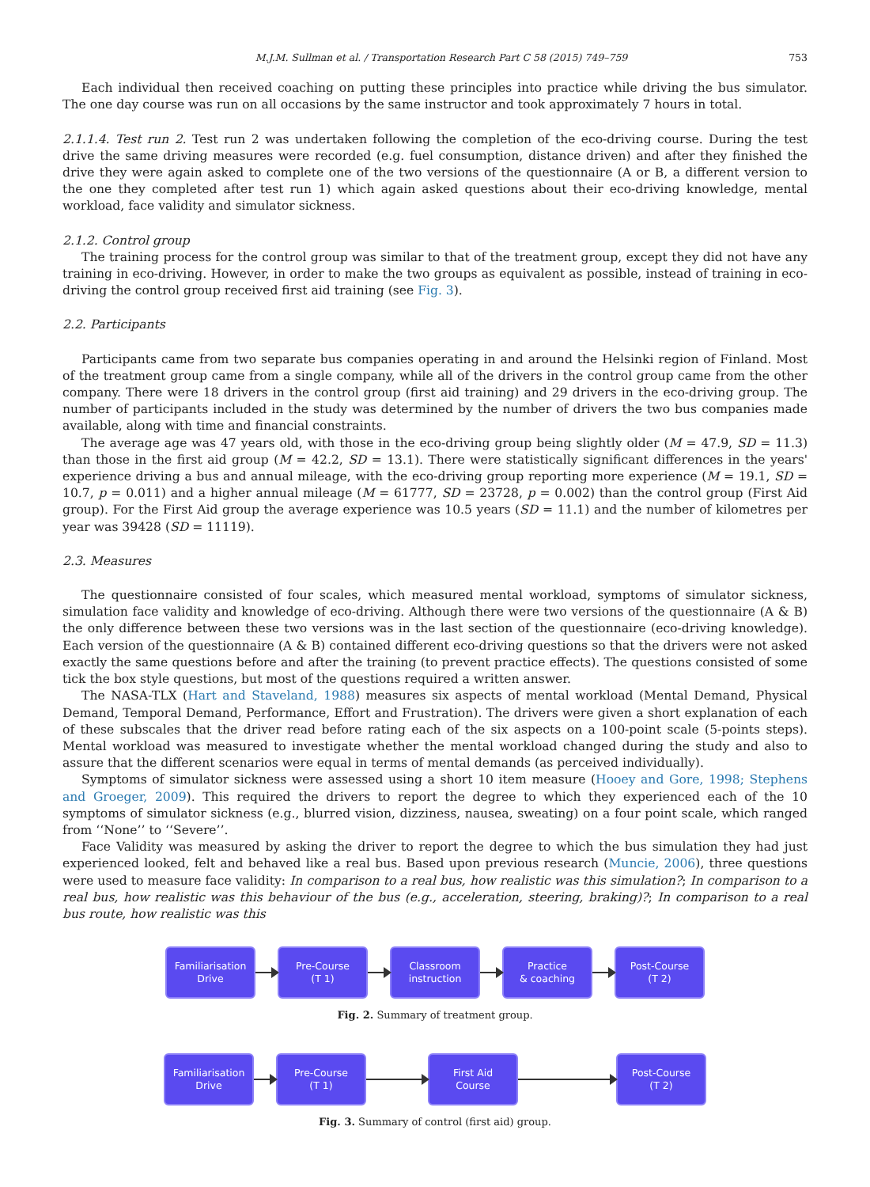M.J.M. Sullman et al. / Transportation Research Part C 58 (2015) 749–759 753
Each individual then received coaching on putting these principles into practice while driving the bus simulator. The one day course was run on all occasions by the same instructor and took approximately 7 hours in total.
2.1.1.4. Test run 2. Test run 2 was undertaken following the completion of the eco-driving course. During the test drive the same driving measures were recorded (e.g. fuel consumption, distance driven) and after they finished the drive they were again asked to complete one of the two versions of the questionnaire (A or B, a different version to the one they completed after test run 1) which again asked questions about their eco-driving knowledge, mental workload, face validity and simulator sickness.
2.1.2. Control group
The training process for the control group was similar to that of the treatment group, except they did not have any training in eco-driving. However, in order to make the two groups as equivalent as possible, instead of training in eco-driving the control group received first aid training (see Fig. 3).
2.2. Participants
Participants came from two separate bus companies operating in and around the Helsinki region of Finland. Most of the treatment group came from a single company, while all of the drivers in the control group came from the other company. There were 18 drivers in the control group (first aid training) and 29 drivers in the eco-driving group. The number of participants included in the study was determined by the number of drivers the two bus companies made available, along with time and financial constraints.
The average age was 47 years old, with those in the eco-driving group being slightly older (M = 47.9, SD = 11.3) than those in the first aid group (M = 42.2, SD = 13.1). There were statistically significant differences in the years' experience driving a bus and annual mileage, with the eco-driving group reporting more experience (M = 19.1, SD = 10.7, p = 0.011) and a higher annual mileage (M = 61777, SD = 23728, p = 0.002) than the control group (First Aid group). For the First Aid group the average experience was 10.5 years (SD = 11.1) and the number of kilometres per year was 39428 (SD = 11119).
2.3. Measures
The questionnaire consisted of four scales, which measured mental workload, symptoms of simulator sickness, simulation face validity and knowledge of eco-driving. Although there were two versions of the questionnaire (A & B) the only difference between these two versions was in the last section of the questionnaire (eco-driving knowledge). Each version of the questionnaire (A & B) contained different eco-driving questions so that the drivers were not asked exactly the same questions before and after the training (to prevent practice effects). The questions consisted of some tick the box style questions, but most of the questions required a written answer.
The NASA-TLX (Hart and Staveland, 1988) measures six aspects of mental workload (Mental Demand, Physical Demand, Temporal Demand, Performance, Effort and Frustration). The drivers were given a short explanation of each of these subscales that the driver read before rating each of the six aspects on a 100-point scale (5-points steps). Mental workload was measured to investigate whether the mental workload changed during the study and also to assure that the different scenarios were equal in terms of mental demands (as perceived individually).
Symptoms of simulator sickness were assessed using a short 10 item measure (Hooey and Gore, 1998; Stephens and Groeger, 2009). This required the drivers to report the degree to which they experienced each of the 10 symptoms of simulator sickness (e.g., blurred vision, dizziness, nausea, sweating) on a four point scale, which ranged from ‘‘None’’ to ‘‘Severe’’.
Face Validity was measured by asking the driver to report the degree to which the bus simulation they had just experienced looked, felt and behaved like a real bus. Based upon previous research (Muncie, 2006), three questions were used to measure face validity: In comparison to a real bus, how realistic was this simulation?; In comparison to a real bus, how realistic was this behaviour of the bus (e.g., acceleration, steering, braking)?; In comparison to a real bus route, how realistic was this
Familiarisation
Drive
Pre-Course
(T 1)
Classroom
instruction
Practice
& coaching
Post-Course
(T 2)
Fig. 2. Summary of treatment group.
Familiarisation
Drive
Pre-Course
(T 1)
First Aid
Course
Post-Course
(T 2)
Fig. 3. Summary of control (first aid) group.